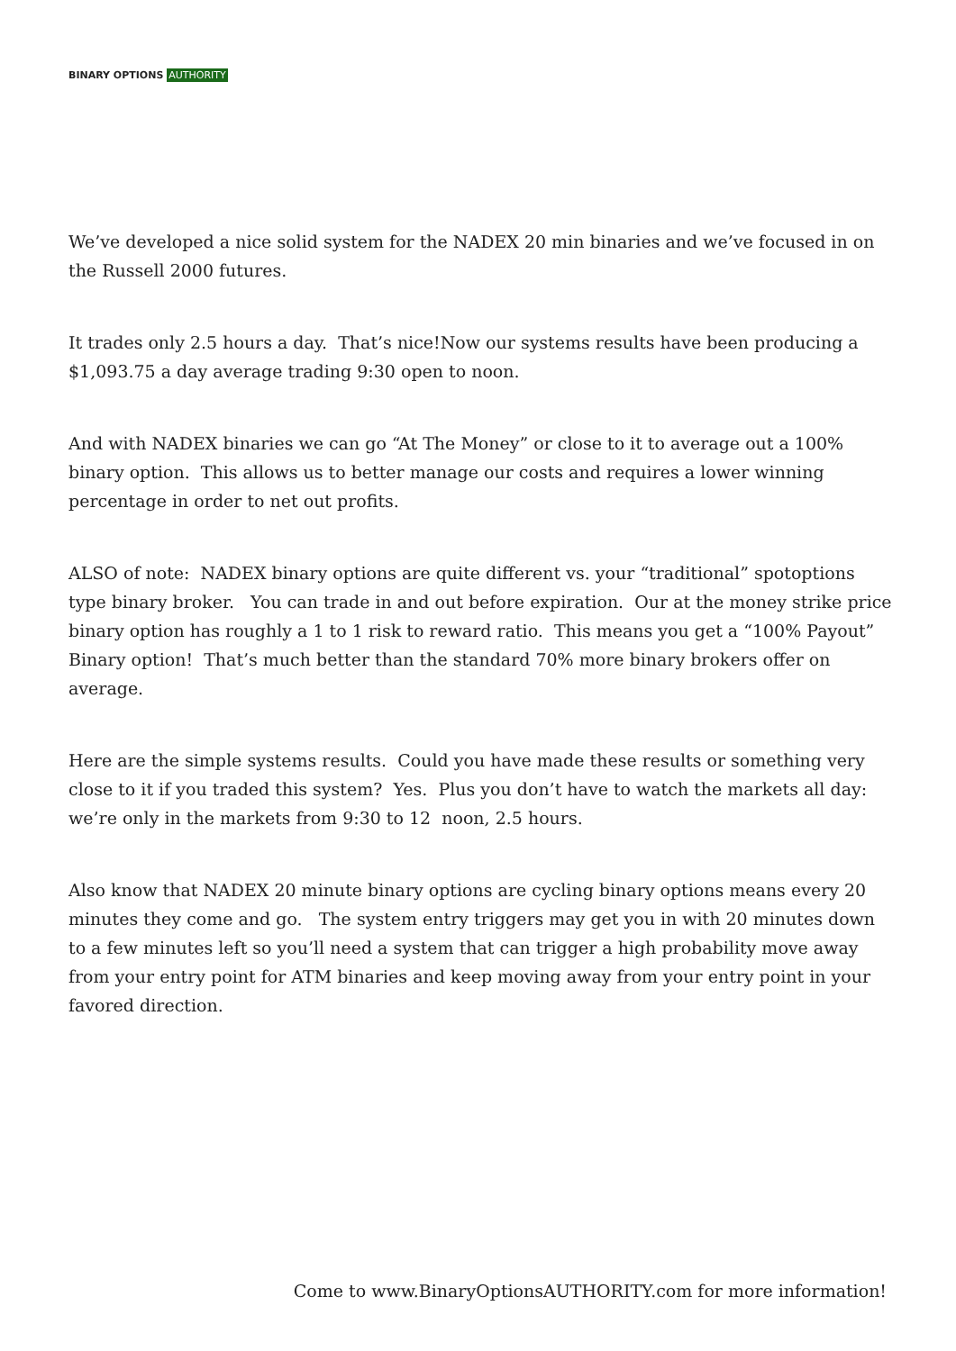BINARY OPTIONS AUTHORITY
We’ve developed a nice solid system for the NADEX 20 min binaries and we’ve focused in on the Russell 2000 futures.
It trades only 2.5 hours a day. That’s nice!Now our systems results have been producing a $1,093.75 a day average trading 9:30 open to noon.
And with NADEX binaries we can go “At The Money” or close to it to average out a 100% binary option. This allows us to better manage our costs and requires a lower winning percentage in order to net out profits.
ALSO of note: NADEX binary options are quite different vs. your “traditional” spotoptions type binary broker. You can trade in and out before expiration. Our at the money strike price binary option has roughly a 1 to 1 risk to reward ratio. This means you get a “100% Payout” Binary option! That’s much better than the standard 70% more binary brokers offer on average.
Here are the simple systems results. Could you have made these results or something very close to it if you traded this system? Yes. Plus you don’t have to watch the markets all day: we’re only in the markets from 9:30 to 12 noon, 2.5 hours.
Also know that NADEX 20 minute binary options are cycling binary options means every 20 minutes they come and go. The system entry triggers may get you in with 20 minutes down to a few minutes left so you’ll need a system that can trigger a high probability move away from your entry point for ATM binaries and keep moving away from your entry point in your favored direction.
Come to www.BinaryOptionsAUTHORITY.com for more information!